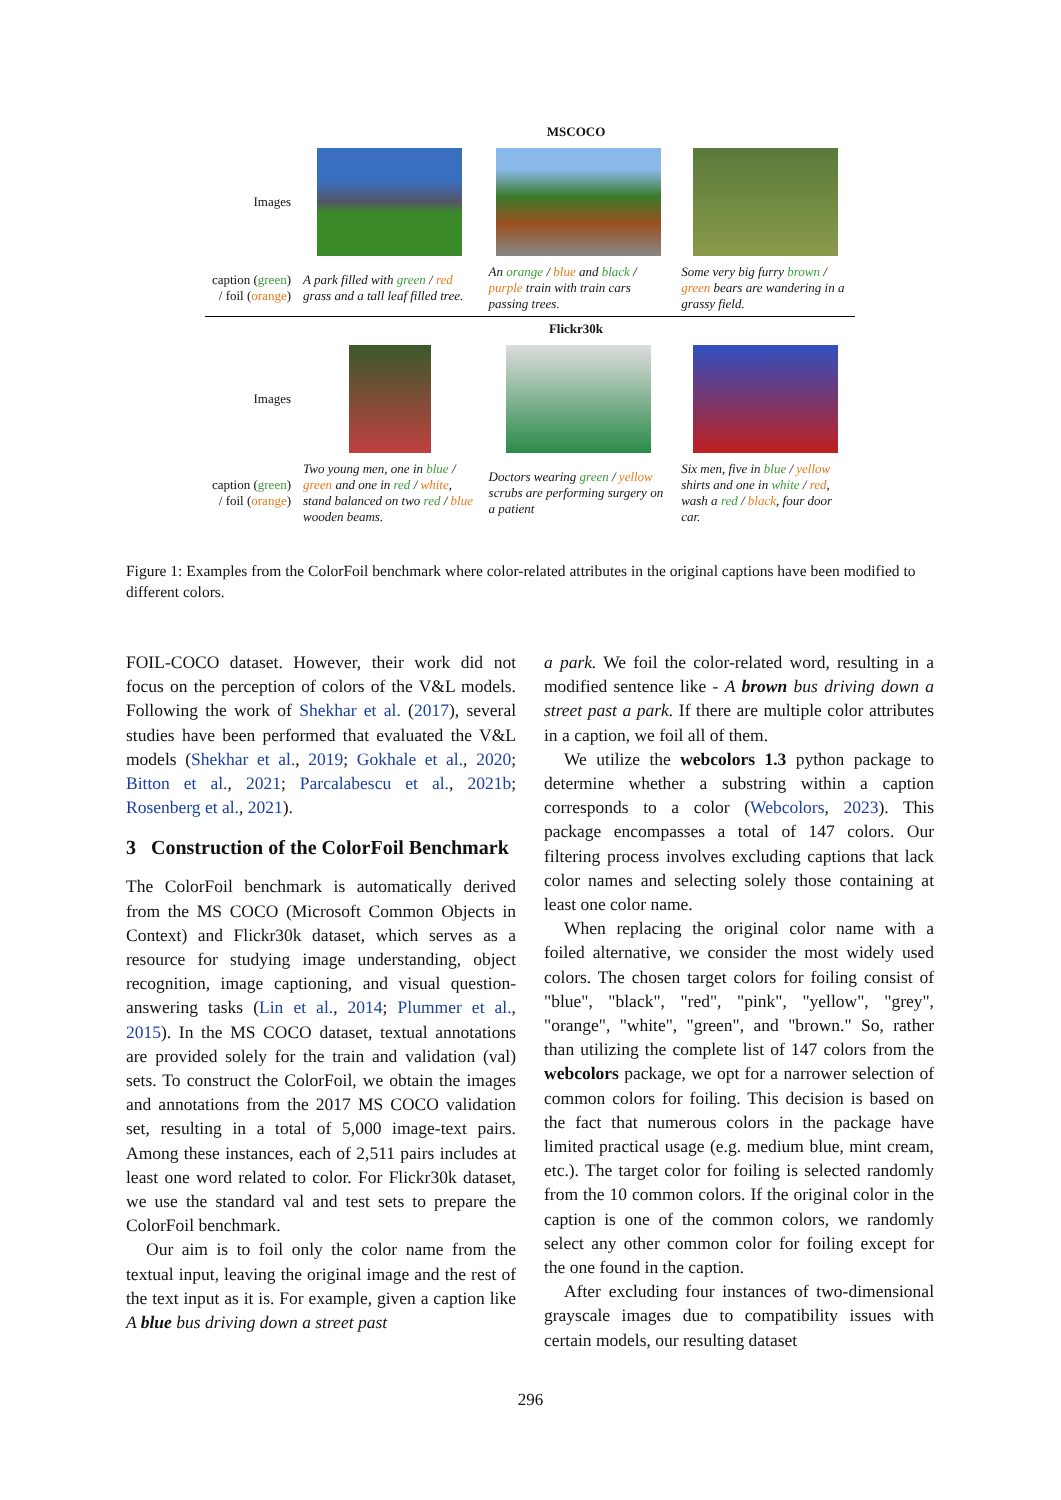| | MSCOCO | | |
| Images | | | |
| caption ( green ) / foil ( orange ) | A park filled with green / red grass and a tall leaf filled tree. | An orange / blue and black / purple train with train cars passing trees. | Some very big furry brown / green bears are wandering in a grassy field. |
| | Flickr30k | | |
| Images | | | |
| caption ( green ) / foil ( orange ) | Two young men, one in blue / green and one in red / white , stand balanced on two red / blue wooden beams. | Doctors wearing green / yellow scrubs are performing surgery on a patient | Six men, five in blue / yellow shirts and one in white / red , wash a red / black , four door car. |
Figure 1: Examples from the ColorFoil benchmark where color-related attributes in the original captions have been modified to different colors.
FOIL-COCO dataset. However, their work did not focus on the perception of colors of the V&L models. Following the work of Shekhar et al. (2017), several studies have been performed that evaluated the V&L models (Shekhar et al., 2019; Gokhale et al., 2020; Bitton et al., 2021; Parcalabescu et al., 2021b; Rosenberg et al., 2021).
3 Construction of the ColorFoil Benchmark
The ColorFoil benchmark is automatically derived from the MS COCO (Microsoft Common Objects in Context) and Flickr30k dataset, which serves as a resource for studying image understanding, object recognition, image captioning, and visual question-answering tasks (Lin et al., 2014; Plummer et al., 2015). In the MS COCO dataset, textual annotations are provided solely for the train and validation (val) sets. To construct the ColorFoil, we obtain the images and annotations from the 2017 MS COCO validation set, resulting in a total of 5,000 image-text pairs. Among these instances, each of 2,511 pairs includes at least one word related to color. For Flickr30k dataset, we use the standard val and test sets to prepare the ColorFoil benchmark.
Our aim is to foil only the color name from the textual input, leaving the original image and the rest of the text input as it is. For example, given a caption like A blue bus driving down a street past
a park. We foil the color-related word, resulting in a modified sentence like - A brown bus driving down a street past a park. If there are multiple color attributes in a caption, we foil all of them.
We utilize the webcolors 1.3 python package to determine whether a substring within a caption corresponds to a color (Webcolors, 2023). This package encompasses a total of 147 colors. Our filtering process involves excluding captions that lack color names and selecting solely those containing at least one color name.
When replacing the original color name with a foiled alternative, we consider the most widely used colors. The chosen target colors for foiling consist of "blue", "black", "red", "pink", "yellow", "grey", "orange", "white", "green", and "brown." So, rather than utilizing the complete list of 147 colors from the webcolors package, we opt for a narrower selection of common colors for foiling. This decision is based on the fact that numerous colors in the package have limited practical usage (e.g. medium blue, mint cream, etc.). The target color for foiling is selected randomly from the 10 common colors. If the original color in the caption is one of the common colors, we randomly select any other common color for foiling except for the one found in the caption.
After excluding four instances of two-dimensional grayscale images due to compatibility issues with certain models, our resulting dataset
296